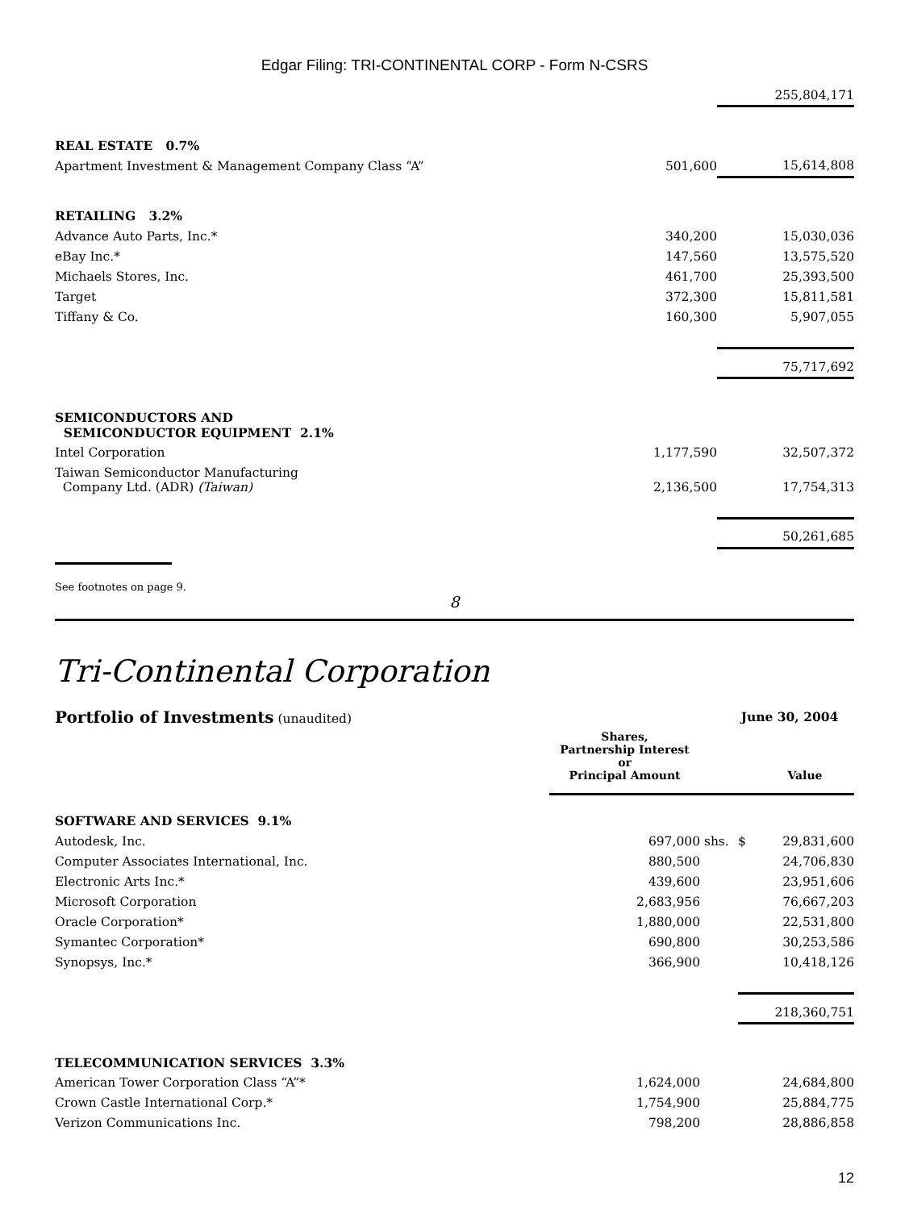Edgar Filing: TRI-CONTINENTAL CORP - Form N-CSRS
| | | 255,804,171 |
| REAL ESTATE 0.7% | | |
| Apartment Investment & Management Company Class “A” | 501,600 | 15,614,808 |
| RETAILING 3.2% | | |
| Advance Auto Parts, Inc.* | 340,200 | 15,030,036 |
| eBay Inc.* | 147,560 | 13,575,520 |
| Michaels Stores, Inc. | 461,700 | 25,393,500 |
| Target | 372,300 | 15,811,581 |
| Tiffany & Co. | 160,300 | 5,907,055 |
| | | 75,717,692 |
| SEMICONDUCTORS AND SEMICONDUCTOR EQUIPMENT 2.1% | | |
| Intel Corporation | 1,177,590 | 32,507,372 |
| Taiwan Semiconductor Manufacturing Company Ltd. (ADR) (Taiwan) | 2,136,500 | 17,754,313 |
| | | 50,261,685 |
See footnotes on page 9.
8
Tri-Continental Corporation
| Portfolio of Investments (unaudited) | | June 30, 2004 | | |
| | Shares, Partnership Interest or Principal Amount | | | Value |
| SOFTWARE AND SERVICES 9.1% | | | | |
| Autodesk, Inc. | 697,000 | shs. | $ | 29,831,600 |
| Computer Associates International, Inc. | 880,500 | | | 24,706,830 |
| Electronic Arts Inc.* | 439,600 | | | 23,951,606 |
| Microsoft Corporation | 2,683,956 | | | 76,667,203 |
| Oracle Corporation* | 1,880,000 | | | 22,531,800 |
| Symantec Corporation* | 690,800 | | | 30,253,586 |
| Synopsys, Inc.* | 366,900 | | | 10,418,126 |
| | | | | 218,360,751 |
| TELECOMMUNICATION SERVICES 3.3% | | | | |
| American Tower Corporation Class “A”* | 1,624,000 | | | 24,684,800 |
| Crown Castle International Corp.* | 1,754,900 | | | 25,884,775 |
| Verizon Communications Inc. | 798,200 | | | 28,886,858 |
12